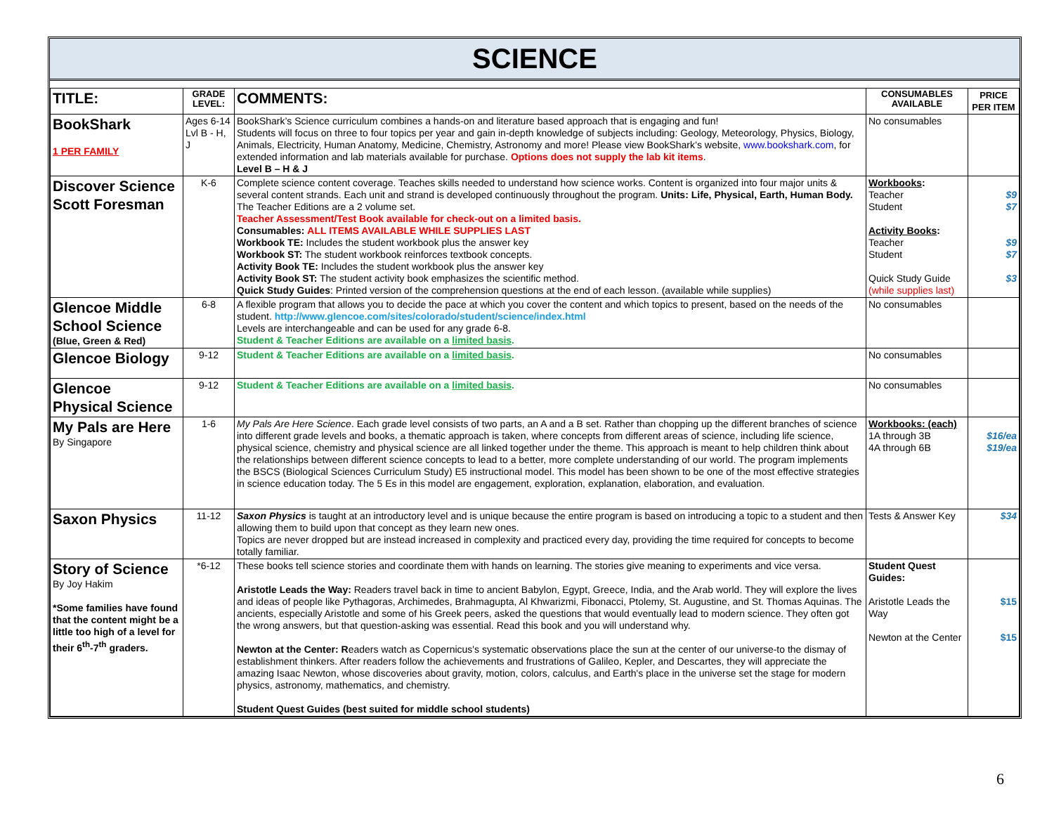SCIENCE
| TITLE: | GRADE LEVEL: | COMMENTS: | CONSUMABLES AVAILABLE | PRICE PER ITEM |
| --- | --- | --- | --- | --- |
| BookShark 1 PER FAMILY | Ages 6-14 Lvl B - H, J | BookShark’s Science curriculum combines a hands-on and literature based approach that is engaging and fun! Students will focus on three to four topics per year and gain in-depth knowledge of subjects including: Geology, Meteorology, Physics, Biology, Animals, Electricity, Human Anatomy, Medicine, Chemistry, Astronomy and more! Please view BookShark’s website, www.bookshark.com , for extended information and lab materials available for purchase. Options does not supply the lab kit items . Level B – H & J | No consumables | |
| Discover Science Scott Foresman | K-6 | Complete science content coverage. Teaches skills needed to understand how science works. Content is organized into four major units & several content strands. Each unit and strand is developed continuously throughout the program. Units: Life, Physical, Earth, Human Body. The Teacher Editions are a 2 volume set. Teacher Assessment/Test Book available for check-out on a limited basis. Consumables: ALL ITEMS AVAILABLE WHILE SUPPLIES LAST Workbook TE: Includes the student workbook plus the answer key Workbook ST: The student workbook reinforces textbook concepts. Activity Book TE: Includes the student workbook plus the answer key Activity Book ST: The student activity book emphasizes the scientific method. Quick Study Guides : Printed version of the comprehension questions at the end of each lesson. (available while supplies) | Workbooks : Teacher Student Activity Books : Teacher Student Quick Study Guide (while supplies last) | $9 $7 $9 $7 $3 |
| Glencoe Middle School Science (Blue, Green & Red) | 6-8 | A flexible program that allows you to decide the pace at which you cover the content and which topics to present, based on the needs of the student. http://www.glencoe.com/sites/colorado/student/science/index.html Levels are interchangeable and can be used for any grade 6-8. Student & Teacher Editions are available on a limited basis . | No consumables | |
| Glencoe Biology | 9-12 | Student & Teacher Editions are available on a limited basis . | No consumables | |
| Glencoe Physical Science | 9-12 | Student & Teacher Editions are available on a limited basis . | No consumables | |
| My Pals are Here By Singapore | 1-6 | My Pals Are Here Science . Each grade level consists of two parts, an A and a B set. Rather than chopping up the different branches of science into different grade levels and books, a thematic approach is taken, where concepts from different areas of science, including life science, physical science, chemistry and physical science are all linked together under the theme. This approach is meant to help children think about the relationships between different science concepts to lead to a better, more complete understanding of our world. The program implements the BSCS (Biological Sciences Curriculum Study) E5 instructional model. This model has been shown to be one of the most effective strategies in science education today. The 5 Es in this model are engagement, exploration, explanation, elaboration, and evaluation. | Workbooks: (each) 1A through 3B 4A through 6B | $16/ea $19/ea |
| Saxon Physics | 11-12 | Saxon Physics is taught at an introductory level and is unique because the entire program is based on introducing a topic to a student and then allowing them to build upon that concept as they learn new ones. Topics are never dropped but are instead increased in complexity and practiced every day, providing the time required for concepts to become totally familiar. | Tests & Answer Key | $34 |
| Story of Science By Joy Hakim *Some families have found that the content might be a little too high of a level for their 6<sup>th</sup>-7<sup>th</sup> graders. | *6-12 | These books tell science stories and coordinate them with hands on learning. The stories give meaning to experiments and vice versa. Aristotle Leads the Way: Readers travel back in time to ancient Babylon, Egypt, Greece, India, and the Arab world. They will explore the lives and ideas of people like Pythagoras, Archimedes, Brahmagupta, Al Khwarizmi, Fibonacci, Ptolemy, St. Augustine, and St. Thomas Aquinas. The ancients, especially Aristotle and some of his Greek peers, asked the questions that would eventually lead to modern science. They often got the wrong answers, but that question-asking was essential. Read this book and you will understand why. Newton at the Center: R eaders watch as Copernicus's systematic observations place the sun at the center of our universe-to the dismay of establishment thinkers. After readers follow the achievements and frustrations of Galileo, Kepler, and Descartes, they will appreciate the amazing Isaac Newton, whose discoveries about gravity, motion, colors, calculus, and Earth's place in the universe set the stage for modern physics, astronomy, mathematics, and chemistry. Student Quest Guides (best suited for middle school students) | Student Quest Guides: Aristotle Leads the Way Newton at the Center | $15 $15 |
6